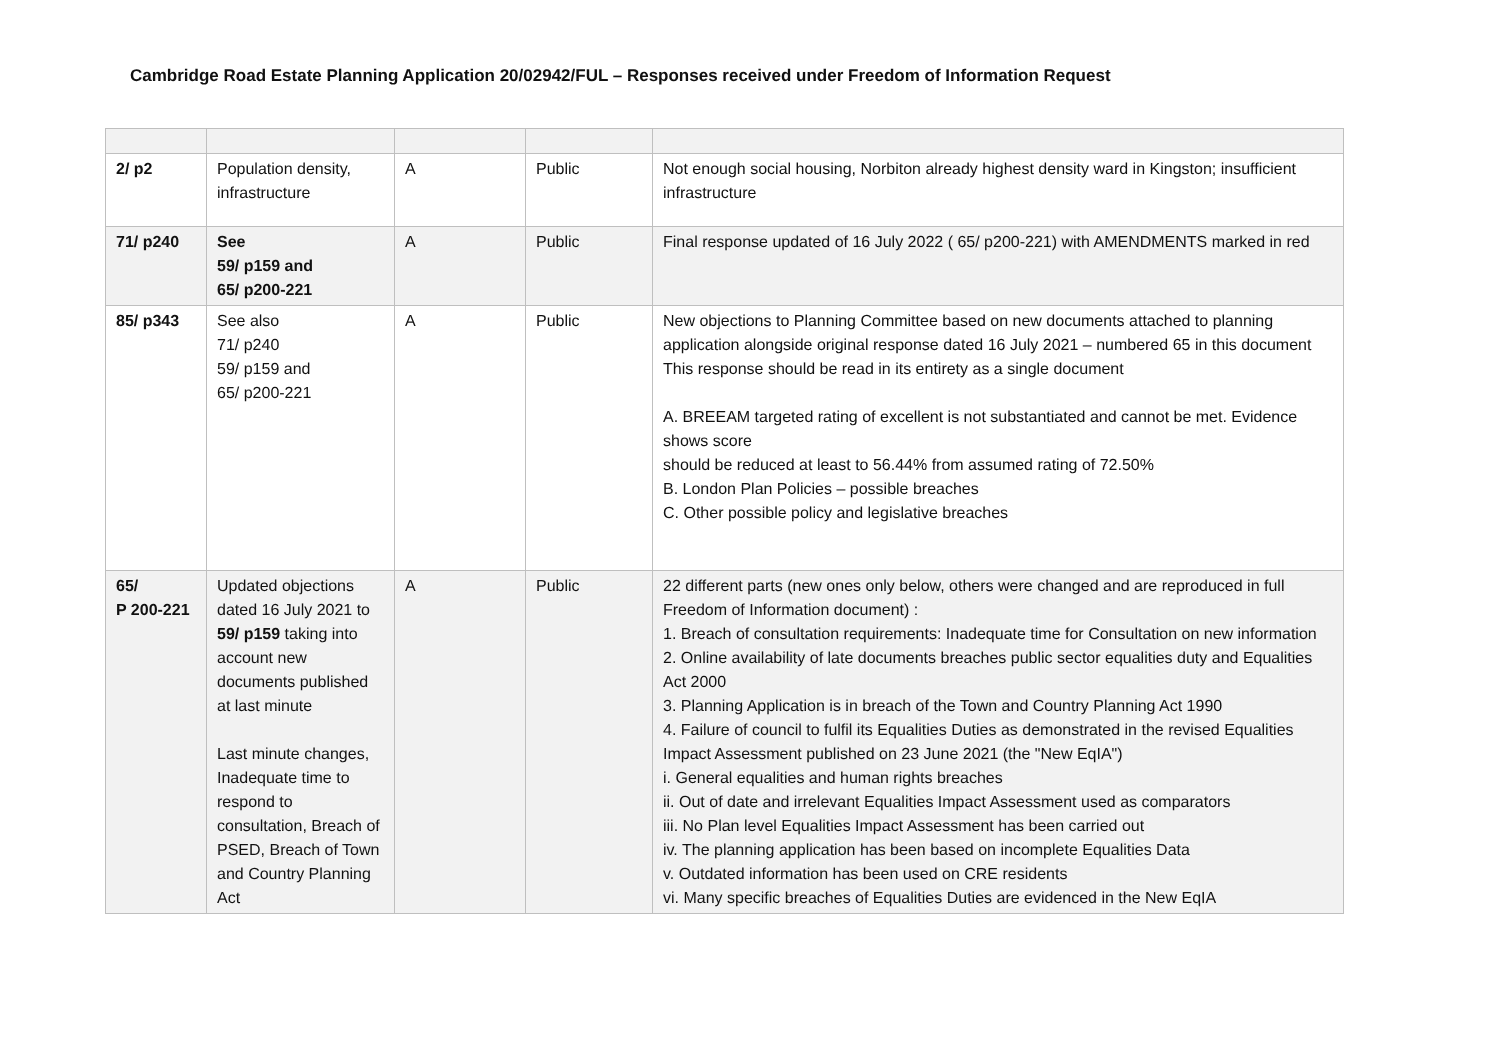Cambridge Road Estate Planning Application 20/02942/FUL – Responses received under Freedom of Information Request
| 2/ p2 | Population density, infrastructure | A | Public | Not enough social housing, Norbiton already highest density ward in Kingston; insufficient infrastructure |
| 71/ p240 | See 59/ p159 and 65/ p200-221 | A | Public | Final response updated of 16 July 2022 ( 65/ p200-221) with AMENDMENTS marked in red |
| 85/ p343 | See also 71/ p240 59/ p159 and 65/ p200-221 | A | Public | New objections to Planning Committee based on new documents attached to planning application alongside original response dated 16 July 2021 – numbered 65 in this document This response should be read in its entirety as a single document A. BREEAM targeted rating of excellent is not substantiated and cannot be met. Evidence shows score should be reduced at least to 56.44% from assumed rating of 72.50% B. London Plan Policies – possible breaches C. Other possible policy and legislative breaches |
| 65/ P 200-221 | Updated objections dated 16 July 2021 to 59/ p159 taking into account new documents published at last minute Last minute changes, Inadequate time to respond to consultation, Breach of PSED, Breach of Town and Country Planning Act | A | Public | 22 different parts (new ones only below, others were changed and are reproduced in full Freedom of Information document) : 1. Breach of consultation requirements: Inadequate time for Consultation on new information 2. Online availability of late documents breaches public sector equalities duty and Equalities Act 2000 3. Planning Application is in breach of the Town and Country Planning Act 1990 4. Failure of council to fulfil its Equalities Duties as demonstrated in the revised Equalities Impact Assessment published on 23 June 2021 (the "New EqIA") i. General equalities and human rights breaches ii. Out of date and irrelevant Equalities Impact Assessment used as comparators iii. No Plan level Equalities Impact Assessment has been carried out iv. The planning application has been based on incomplete Equalities Data v. Outdated information has been used on CRE residents vi. Many specific breaches of Equalities Duties are evidenced in the New EqIA |